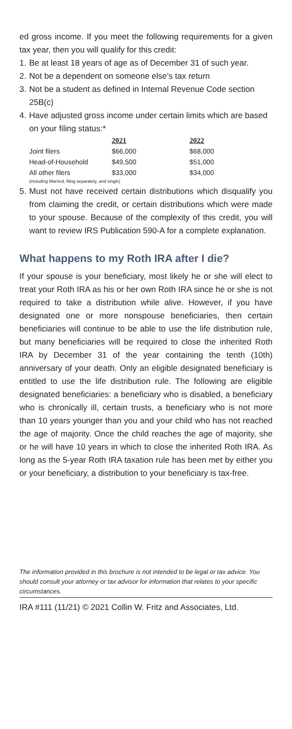ed gross income. If you meet the following requirements for a given tax year, then you will qualify for this credit:
1. Be at least 18 years of age as of December 31 of such year.
2. Not be a dependent on someone else’s tax return
3. Not be a student as defined in Internal Revenue Code section 25B(c)
4. Have adjusted gross income under certain limits which are based on your filing status:*
| | 2021 | 2022 |
| --- | --- | --- |
| Joint filers | $66,000 | $68,000 |
| Head-of-Household | $49,500 | $51,000 |
| All other filers | $33,000 | $34,000 |
(including Married, filing separately, and single)
5. Must not have received certain distributions which disqualify you from claiming the credit, or certain distributions which were made to your spouse. Because of the complexity of this credit, you will want to review IRS Publication 590-A for a complete explanation.
What happens to my Roth IRA after I die?
If your spouse is your beneficiary, most likely he or she will elect to treat your Roth IRA as his or her own Roth IRA since he or she is not required to take a distribution while alive. However, if you have designated one or more nonspouse beneficiaries, then certain beneficiaries will continue to be able to use the life distribution rule, but many beneficiaries will be required to close the inherited Roth IRA by December 31 of the year containing the tenth (10th) anniversary of your death. Only an eligible designated beneficiary is entitled to use the life distribution rule. The following are eligible designated beneficiaries: a beneficiary who is disabled, a beneficiary who is chronically ill, certain trusts, a beneficiary who is not more than 10 years younger than you and your child who has not reached the age of majority. Once the child reaches the age of majority, she or he will have 10 years in which to close the inherited Roth IRA. As long as the 5-year Roth IRA taxation rule has been met by either you or your beneficiary, a distribution to your beneficiary is tax-free.
The information provided in this brochure is not intended to be legal or tax advice. You should consult your attorney or tax advisor for information that relates to your specific circumstances.
IRA #111 (11/21) © 2021 Collin W. Fritz and Associates, Ltd.